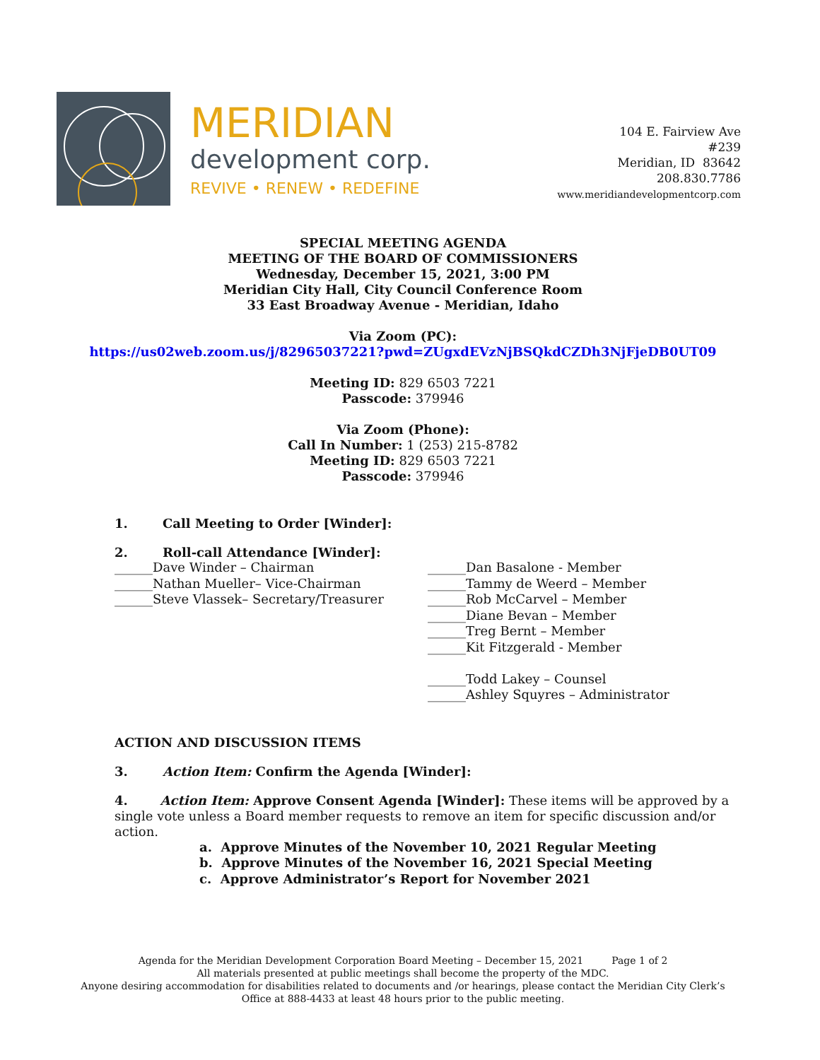MERIDIAN
development corp.
REVIVE • RENEW • REDEFINE
104 E. Fairview Ave
#239
Meridian, ID 83642
208.830.7786
www.meridiandevelopmentcorp.com
SPECIAL MEETING AGENDA
MEETING OF THE BOARD OF COMMISSIONERS
Wednesday, December 15, 2021, 3:00 PM
Meridian City Hall, City Council Conference Room
33 East Broadway Avenue - Meridian, Idaho
Via Zoom (PC):
https://us02web.zoom.us/j/82965037221?pwd=ZUgxdEVzNjBSQkdCZDh3NjFjeDB0UT09
Meeting ID: 829 6503 7221
Passcode: 379946
Via Zoom (Phone):
Call In Number: 1 (253) 215-8782
Meeting ID: 829 6503 7221
Passcode: 379946
1. Call Meeting to Order [Winder]:
2. Roll-call Attendance [Winder]:
______Dave Winder – Chairman
______Nathan Mueller– Vice-Chairman
______Steve Vlassek– Secretary/Treasurer
______Dan Basalone - Member
______Tammy de Weerd – Member
______Rob McCarvel – Member
______Diane Bevan – Member
______Treg Bernt – Member
______Kit Fitzgerald - Member
______Todd Lakey – Counsel
______Ashley Squyres – Administrator
ACTION AND DISCUSSION ITEMS
3. Action Item: Confirm the Agenda [Winder]:
4. Action Item: Approve Consent Agenda [Winder]: These items will be approved by a single vote unless a Board member requests to remove an item for specific discussion and/or action.
a. Approve Minutes of the November 10, 2021 Regular Meeting
b. Approve Minutes of the November 16, 2021 Special Meeting
c. Approve Administrator’s Report for November 2021
Agenda for the Meridian Development Corporation Board Meeting – December 15, 2021 Page 1 of 2
All materials presented at public meetings shall become the property of the MDC.
Anyone desiring accommodation for disabilities related to documents and /or hearings, please contact the Meridian City Clerk’s Office at 888-4433 at least 48 hours prior to the public meeting.